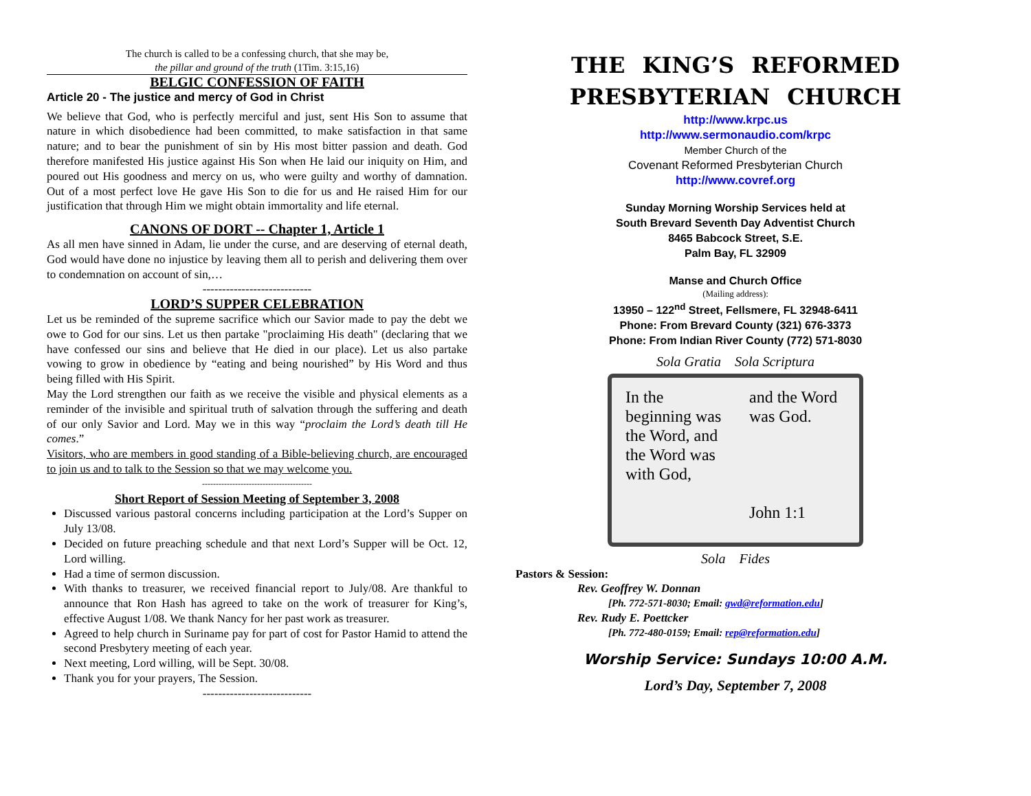The church is called to be a confessing church, that she may be,
the pillar and ground of the truth (1Tim. 3:15,16)
BELGIC CONFESSION OF FAITH
Article 20 - The justice and mercy of God in Christ
We believe that God, who is perfectly merciful and just, sent His Son to assume that nature in which disobedience had been committed, to make satisfaction in that same nature; and to bear the punishment of sin by His most bitter passion and death. God therefore manifested His justice against His Son when He laid our iniquity on Him, and poured out His goodness and mercy on us, who were guilty and worthy of damnation. Out of a most perfect love He gave His Son to die for us and He raised Him for our justification that through Him we might obtain immortality and life eternal.
CANONS OF DORT -- Chapter 1, Article 1
As all men have sinned in Adam, lie under the curse, and are deserving of eternal death, God would have done no injustice by leaving them all to perish and delivering them over to condemnation on account of sin,…
----------------------------
LORD’S SUPPER CELEBRATION
Let us be reminded of the supreme sacrifice which our Savior made to pay the debt we owe to God for our sins. Let us then partake "proclaiming His death" (declaring that we have confessed our sins and believe that He died in our place). Let us also partake vowing to grow in obedience by “eating and being nourished” by His Word and thus being filled with His Spirit.
May the Lord strengthen our faith as we receive the visible and physical elements as a reminder of the invisible and spiritual truth of salvation through the suffering and death of our only Savior and Lord. May we in this way “proclaim the Lord’s death till He comes.”
Visitors, who are members in good standing of a Bible-believing church, are encouraged to join us and to talk to the Session so that we may welcome you.
----------------------------------------
Short Report of Session Meeting of September 3, 2008
Discussed various pastoral concerns including participation at the Lord’s Supper on July 13/08.
Decided on future preaching schedule and that next Lord’s Supper will be Oct. 12, Lord willing.
Had a time of sermon discussion.
With thanks to treasurer, we received financial report to July/08. Are thankful to announce that Ron Hash has agreed to take on the work of treasurer for King’s, effective August 1/08. We thank Nancy for her past work as treasurer.
Agreed to help church in Suriname pay for part of cost for Pastor Hamid to attend the second Presbytery meeting of each year.
Next meeting, Lord willing, will be Sept. 30/08.
Thank you for your prayers, The Session.
----------------------------
THE KING’S REFORMED PRESBYTERIAN CHURCH
http://www.krpc.us
http://www.sermonaudio.com/krpc
Member Church of the
Covenant Reformed Presbyterian Church
http://www.covref.org
Sunday Morning Worship Services held at
South Brevard Seventh Day Adventist Church
8465 Babcock Street, S.E.
Palm Bay, FL 32909
Manse and Church Office
(Mailing address):
13950 – 122<sup>nd</sup> Street, Fellsmere, FL 32948-6411
Phone: From Brevard County (321) 676-3373
Phone: From Indian River County (772) 571-8030
Sola Gratia Sola Scriptura
In the beginning was the Word, and the Word was with God,
and the Word was God.
John 1:1
Sola Fides
Pastors & Session:
Rev. Geoffrey W. Donnan
[Ph. 772-571-8030; Email: gwd@reformation.edu]
Rev. Rudy E. Poettcker
[Ph. 772-480-0159; Email: rep@reformation.edu]
Worship Service: Sundays 10:00 A.M.
Lord’s Day, September 7, 2008